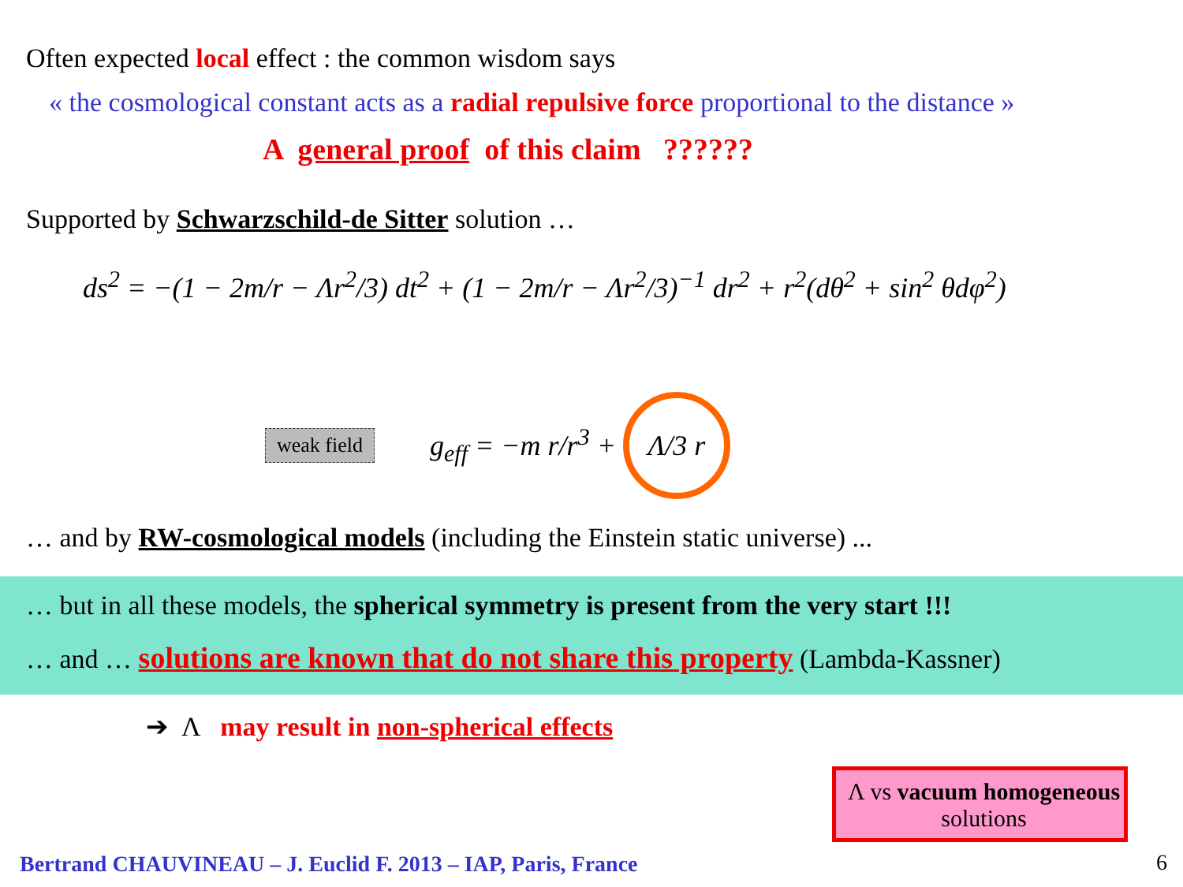Often expected local effect : the common wisdom says
« the cosmological constant acts as a radial repulsive force proportional to the distance »
A general proof of this claim ??????
Supported by Schwarzschild-de Sitter solution …
ds<sup>2</sup> = −(1 − 2m/r − Λr<sup>2</sup>/3) dt<sup>2</sup> + (1 − 2m/r − Λr<sup>2</sup>/3)<sup>−1</sup> dr<sup>2</sup> + r<sup>2</sup>(dθ<sup>2</sup> + sin<sup>2</sup> θdφ<sup>2</sup>)
weak field g<sub>eff</sub> = −m r/r<sup>3</sup> + Λ/3 r
… and by RW-cosmological models (including the Einstein static universe) ...
… but in all these models, the spherical symmetry is present from the very start !!!
… and … solutions are known that do not share this property (Lambda-Kassner)
➔ Λ may result in non-spherical effects
Λ vs vacuum homogeneous solutions
Bertrand CHAUVINEAU – J. Euclid F. 2013 – IAP, Paris, France
6